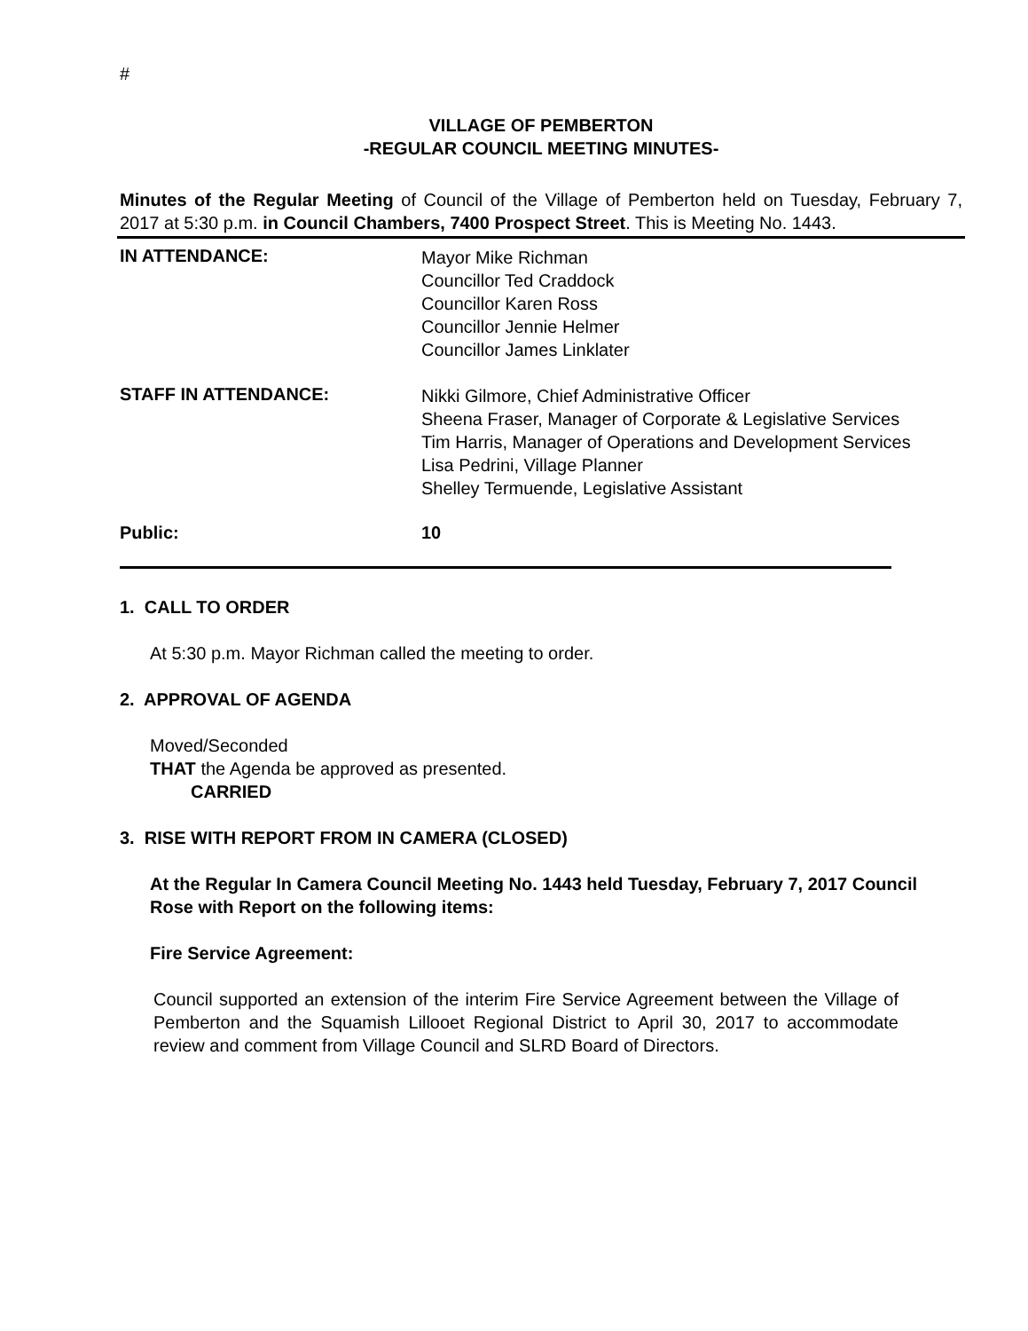#
VILLAGE OF PEMBERTON
-REGULAR COUNCIL MEETING MINUTES-
Minutes of the Regular Meeting of Council of the Village of Pemberton held on Tuesday, February 7, 2017 at 5:30 p.m. in Council Chambers, 7400 Prospect Street. This is Meeting No. 1443.
IN ATTENDANCE:
Mayor Mike Richman
Councillor Ted Craddock
Councillor Karen Ross
Councillor Jennie Helmer
Councillor James Linklater
STAFF IN ATTENDANCE:
Nikki Gilmore, Chief Administrative Officer
Sheena Fraser, Manager of Corporate & Legislative Services
Tim Harris, Manager of Operations and Development Services
Lisa Pedrini, Village Planner
Shelley Termuende, Legislative Assistant
Public: 10
1. CALL TO ORDER
At 5:30 p.m. Mayor Richman called the meeting to order.
2. APPROVAL OF AGENDA
Moved/Seconded
THAT the Agenda be approved as presented.
CARRIED
3. RISE WITH REPORT FROM IN CAMERA (CLOSED)
At the Regular In Camera Council Meeting No. 1443 held Tuesday, February 7, 2017 Council Rose with Report on the following items:
Fire Service Agreement:
Council supported an extension of the interim Fire Service Agreement between the Village of Pemberton and the Squamish Lillooet Regional District to April 30, 2017 to accommodate review and comment from Village Council and SLRD Board of Directors.